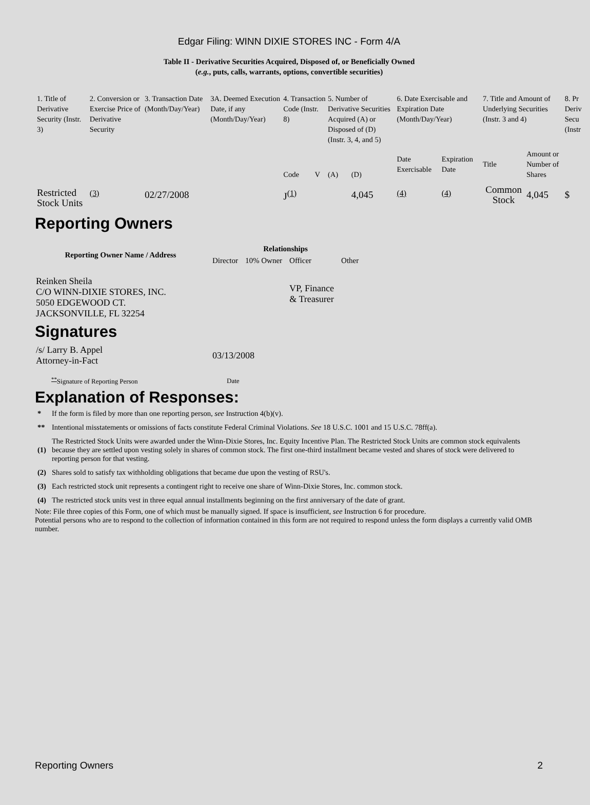Edgar Filing: WINN DIXIE STORES INC - Form 4/A
Table II - Derivative Securities Acquired, Disposed of, or Beneficially Owned
(e.g., puts, calls, warrants, options, convertible securities)
| 1. Title of Derivative Security (Instr. 3) | 2. Conversion or Exercise Price of Derivative Security | 3. Transaction Date (Month/Day/Year) | 3A. Deemed Execution Date, if any (Month/Day/Year) | 4. Transaction Code (Instr. 8) | | 5. Number of Derivative Securities Acquired (A) or Disposed of (D) (Instr. 3, 4, and 5) | | 6. Date Exercisable and Expiration Date (Month/Day/Year) | | 7. Title and Amount of Underlying Securities (Instr. 3 and 4) | | 8. Pr Deriv Secu (Instr |
| --- | --- | --- | --- | --- | --- | --- | --- | --- | --- | --- | --- | --- |
| | | | | Code | V | (A) | (D) | Date Exercisable | Expiration Date | Title | Amount or Number of Shares | |
| Restricted Stock Units | <sup>(3)</sup> | 02/27/2008 | | J<sup>(1)</sup> | | | 4,045 | <sup>(4)</sup> | <sup>(4)</sup> | Common Stock | 4,045 | $ |
Reporting Owners
| Reporting Owner Name / Address | Relationships | | | |
| --- | --- | --- | --- | --- |
| | Director | 10% Owner | Officer | Other |
| Reinken Sheila C/O WINN-DIXIE STORES, INC. 5050 EDGEWOOD CT. JACKSONVILLE, FL 32254 | | | VP, Finance & Treasurer | |
Signatures
| /s/ Larry B. Appel Attorney-in-Fact | 03/13/2008 |
| <sup>**</sup> Signature of Reporting Person | Date |
Explanation of Responses:
| * | If the form is filed by more than one reporting person, see Instruction 4(b)(v). |
| ** | Intentional misstatements or omissions of facts constitute Federal Criminal Violations. See 18 U.S.C. 1001 and 15 U.S.C. 78ff(a). |
| (1) | The Restricted Stock Units were awarded under the Winn-Dixie Stores, Inc. Equity Incentive Plan. The Restricted Stock Units are common stock equivalents because they are settled upon vesting solely in shares of common stock. The first one-third installment became vested and shares of stock were delivered to reporting person for that vesting. |
| (2) | Shares sold to satisfy tax withholding obligations that became due upon the vesting of RSU's. |
| (3) | Each restricted stock unit represents a contingent right to receive one share of Winn-Dixie Stores, Inc. common stock. |
| (4) | The restricted stock units vest in three equal annual installments beginning on the first anniversary of the date of grant. |
Note: File three copies of this Form, one of which must be manually signed. If space is insufficient, see Instruction 6 for procedure.
Potential persons who are to respond to the collection of information contained in this form are not required to respond unless the form displays a currently valid OMB number.
Reporting Owners 2